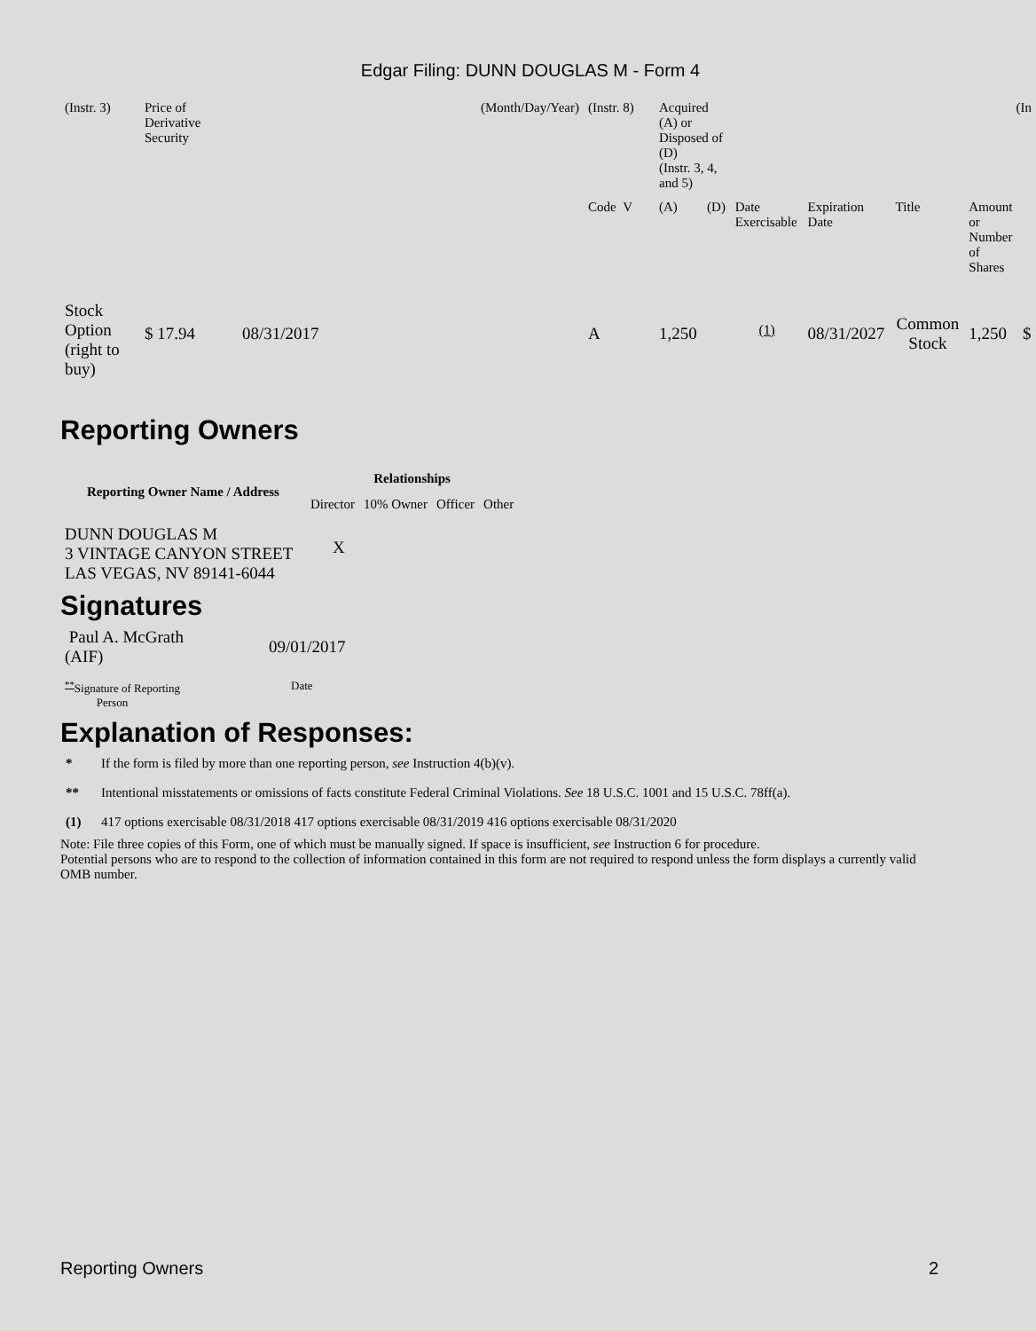Edgar Filing: DUNN DOUGLAS M - Form 4
| (Instr. 3) | Price of Derivative Security | | (Month/Day/Year) | (Instr. 8) | Acquired (A) or Disposed of (D) (Instr. 3, 4, and 5) | | | | | (In | |
| | | | | Code V | (A) | (D) | Date Exercisable | Expiration Date | Title | Amount or Number of Shares | |
| Stock Option (right to buy) | $ 17.94 | 08/31/2017 | | A | 1,250 | | <sup>(1)</sup> | 08/31/2027 | Common Stock | 1,250 | $ |
Reporting Owners
| Reporting Owner Name / Address | Relationships | | | |
| --- | --- | --- | --- | --- |
| | Director | 10% Owner | Officer | Other |
| DUNN DOUGLAS M 3 VINTAGE CANYON STREET LAS VEGAS, NV 89141-6044 | X | | | |
Signatures
| Paul A. McGrath (AIF) | 09/01/2017 |
| <sup>**</sup> Signature of Reporting Person | Date |
Explanation of Responses:
* If the form is filed by more than one reporting person, see Instruction 4(b)(v).
** Intentional misstatements or omissions of facts constitute Federal Criminal Violations. See 18 U.S.C. 1001 and 15 U.S.C. 78ff(a).
(1) 417 options exercisable 08/31/2018 417 options exercisable 08/31/2019 416 options exercisable 08/31/2020
Note: File three copies of this Form, one of which must be manually signed. If space is insufficient, see Instruction 6 for procedure.
Potential persons who are to respond to the collection of information contained in this form are not required to respond unless the form displays a currently valid OMB number.
Reporting Owners 2